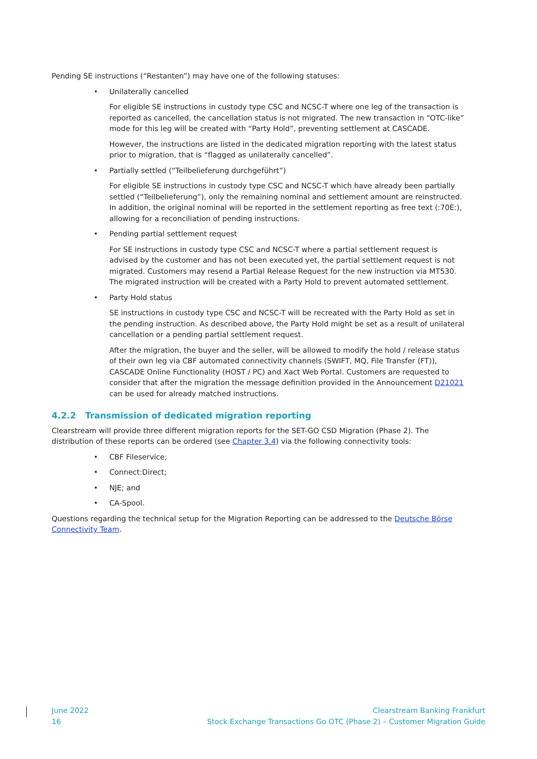Pending SE instructions (“Restanten”) may have one of the following statuses:
• Unilaterally cancelled
For eligible SE instructions in custody type CSC and NCSC-T where one leg of the transaction is reported as cancelled, the cancellation status is not migrated. The new transaction in “OTC-like” mode for this leg will be created with “Party Hold”, preventing settlement at CASCADE.
However, the instructions are listed in the dedicated migration reporting with the latest status prior to migration, that is “flagged as unilaterally cancelled”.
• Partially settled (“Teilbelieferung durchgeführt”)
For eligible SE instructions in custody type CSC and NCSC-T which have already been partially settled (“Teilbelieferung”), only the remaining nominal and settlement amount are reinstructed. In addition, the original nominal will be reported in the settlement reporting as free text (:70E:), allowing for a reconciliation of pending instructions.
• Pending partial settlement request
For SE instructions in custody type CSC and NCSC-T where a partial settlement request is advised by the customer and has not been executed yet, the partial settlement request is not migrated. Customers may resend a Partial Release Request for the new instruction via MT530. The migrated instruction will be created with a Party Hold to prevent automated settlement.
• Party Hold status
SE instructions in custody type CSC and NCSC-T will be recreated with the Party Hold as set in the pending instruction. As described above, the Party Hold might be set as a result of unilateral cancellation or a pending partial settlement request.
After the migration, the buyer and the seller, will be allowed to modify the hold / release status of their own leg via CBF automated connectivity channels (SWIFT, MQ, File Transfer (FT)), CASCADE Online Functionality (HOST / PC) and Xact Web Portal. Customers are requested to consider that after the migration the message definition provided in the Announcement D21021 can be used for already matched instructions.
4.2.2 Transmission of dedicated migration reporting
Clearstream will provide three different migration reports for the SET-GO CSD Migration (Phase 2). The distribution of these reports can be ordered (see Chapter 3.4) via the following connectivity tools:
• CBF Fileservice;
• Connect:Direct;
• NJE; and
• CA-Spool.
Questions regarding the technical setup for the Migration Reporting can be addressed to the Deutsche Börse Connectivity Team.
June 2022
16
Clearstream Banking Frankfurt
Stock Exchange Transactions Go OTC (Phase 2) – Customer Migration Guide